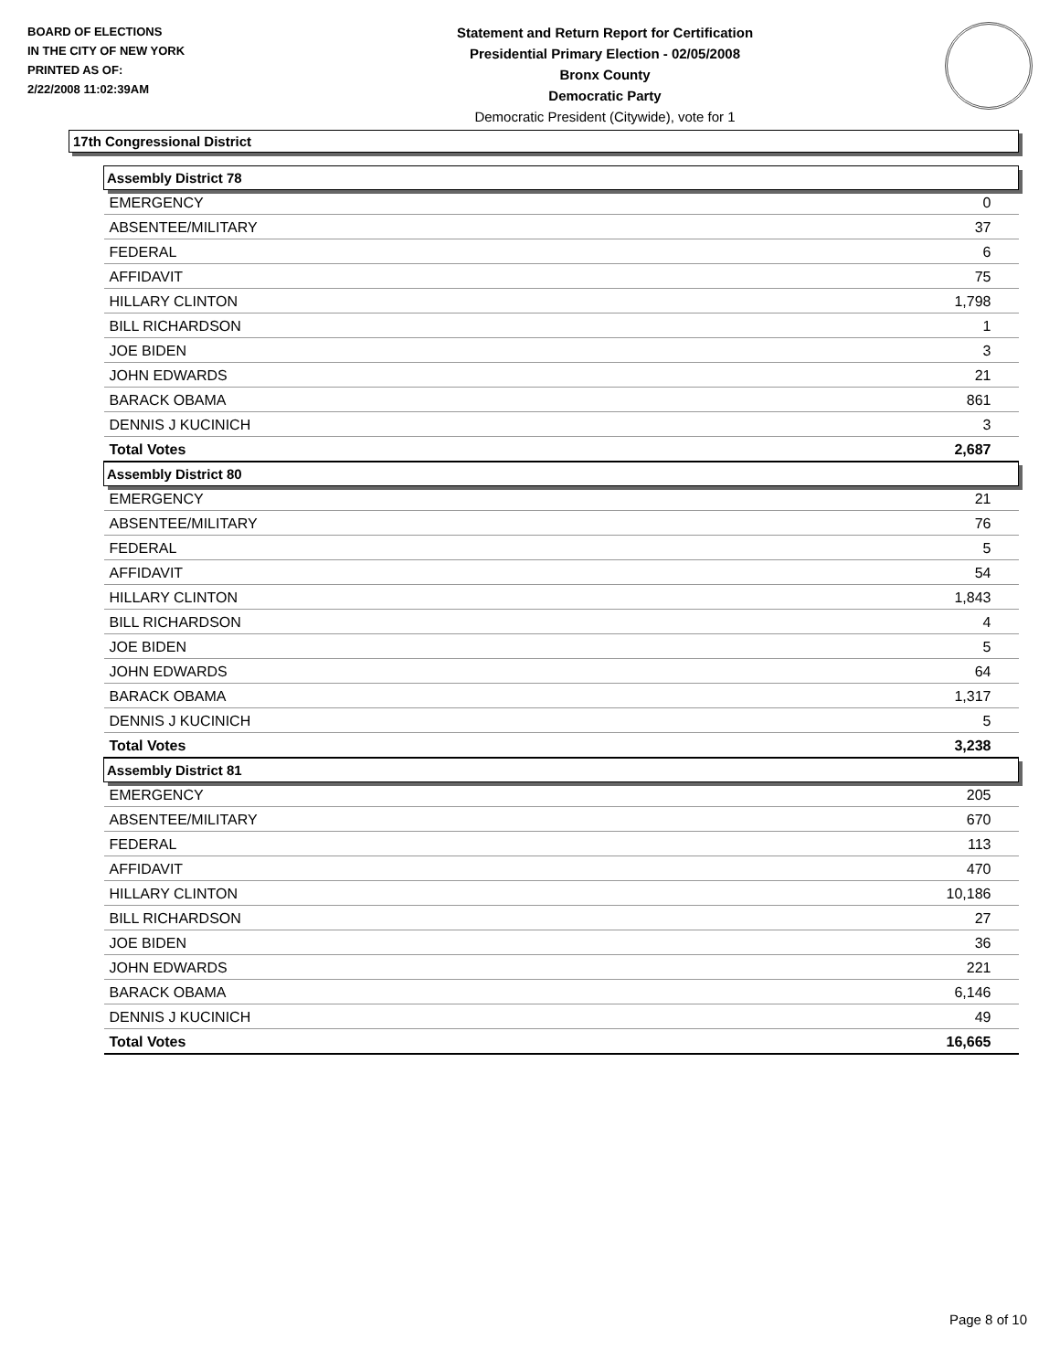BOARD OF ELECTIONS
IN THE CITY OF NEW YORK
PRINTED AS OF:
2/22/2008 11:02:39AM
Statement and Return Report for Certification
Presidential Primary Election - 02/05/2008
Bronx County
Democratic Party
Democratic President (Citywide), vote for 1
17th Congressional District
| Assembly District 78 | |
| --- | --- |
| EMERGENCY | 0 |
| ABSENTEE/MILITARY | 37 |
| FEDERAL | 6 |
| AFFIDAVIT | 75 |
| HILLARY CLINTON | 1,798 |
| BILL RICHARDSON | 1 |
| JOE BIDEN | 3 |
| JOHN EDWARDS | 21 |
| BARACK OBAMA | 861 |
| DENNIS J KUCINICH | 3 |
| Total Votes | 2,687 |
| Assembly District 80 | |
| EMERGENCY | 21 |
| ABSENTEE/MILITARY | 76 |
| FEDERAL | 5 |
| AFFIDAVIT | 54 |
| HILLARY CLINTON | 1,843 |
| BILL RICHARDSON | 4 |
| JOE BIDEN | 5 |
| JOHN EDWARDS | 64 |
| BARACK OBAMA | 1,317 |
| DENNIS J KUCINICH | 5 |
| Total Votes | 3,238 |
| Assembly District 81 | |
| EMERGENCY | 205 |
| ABSENTEE/MILITARY | 670 |
| FEDERAL | 113 |
| AFFIDAVIT | 470 |
| HILLARY CLINTON | 10,186 |
| BILL RICHARDSON | 27 |
| JOE BIDEN | 36 |
| JOHN EDWARDS | 221 |
| BARACK OBAMA | 6,146 |
| DENNIS J KUCINICH | 49 |
| Total Votes | 16,665 |
Page 8 of 10